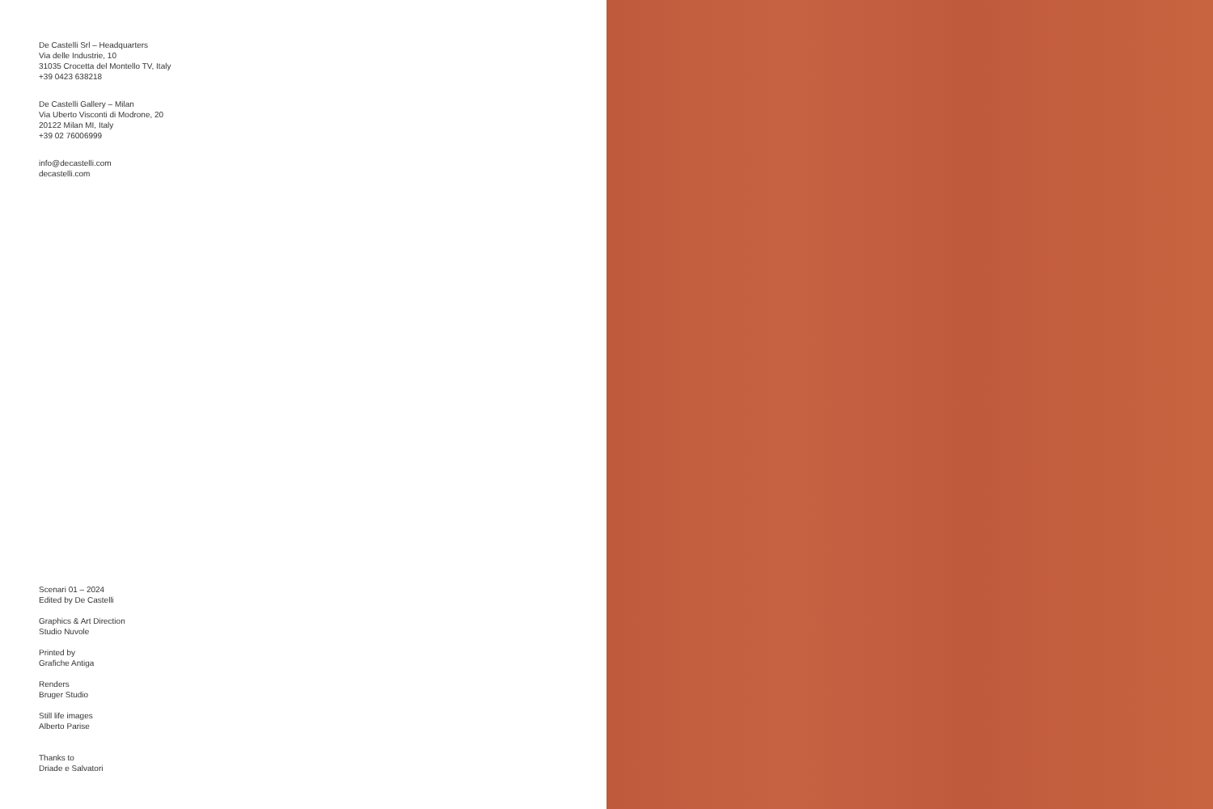De Castelli Srl – Headquarters
Via delle Industrie, 10
31035 Crocetta del Montello TV, Italy
+39 0423 638218
De Castelli Gallery – Milan
Via Uberto Visconti di Modrone, 20
20122 Milan MI, Italy
+39 02 76006999
info@decastelli.com
decastelli.com
Scenari 01 – 2024
Edited by De Castelli
Graphics & Art Direction
Studio Nuvole
Printed by
Grafiche Antiga
Renders
Bruger Studio
Still life images
Alberto Parise
Thanks to
Driade e Salvatori